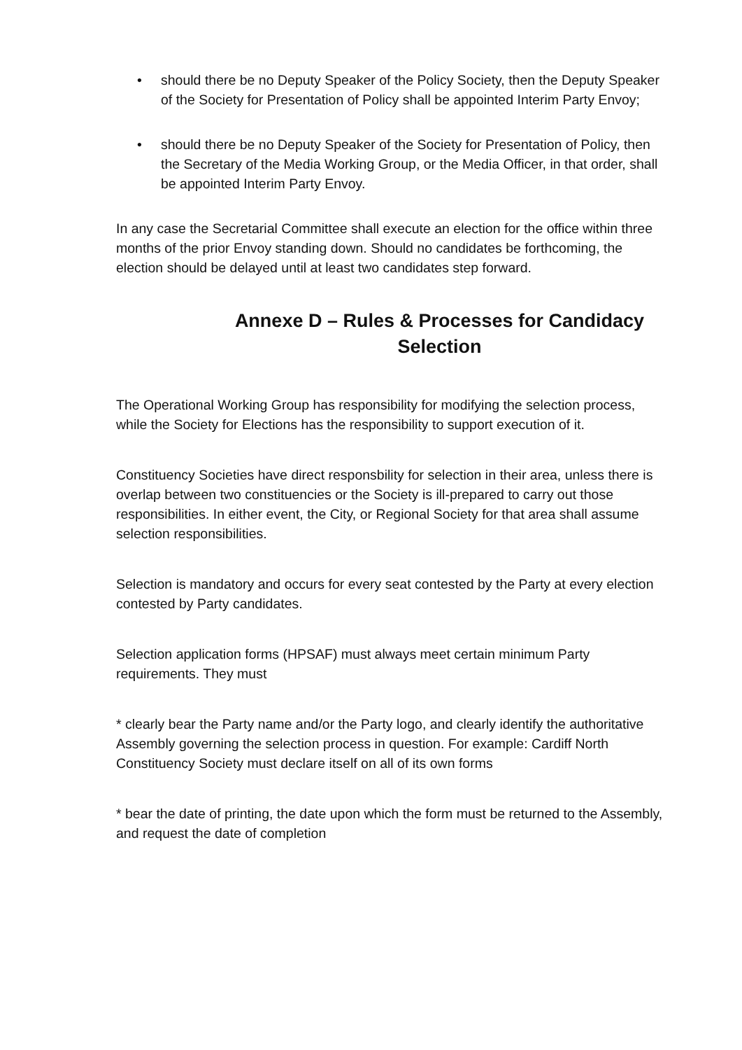• should there be no Deputy Speaker of the Policy Society, then the Deputy Speaker of the Society for Presentation of Policy shall be appointed Interim Party Envoy;
• should there be no Deputy Speaker of the Society for Presentation of Policy, then the Secretary of the Media Working Group, or the Media Officer, in that order, shall be appointed Interim Party Envoy.
In any case the Secretarial Committee shall execute an election for the office within three months of the prior Envoy standing down. Should no candidates be forthcoming, the election should be delayed until at least two candidates step forward.
Annexe D – Rules & Processes for Candidacy Selection
The Operational Working Group has responsibility for modifying the selection process, while the Society for Elections has the responsibility to support execution of it.
Constituency Societies have direct responsbility for selection in their area, unless there is overlap between two constituencies or the Society is ill-prepared to carry out those responsibilities. In either event, the City, or Regional Society for that area shall assume selection responsibilities.
Selection is mandatory and occurs for every seat contested by the Party at every election contested by Party candidates.
Selection application forms (HPSAF) must always meet certain minimum Party requirements. They must
* clearly bear the Party name and/or the Party logo, and clearly identify the authoritative Assembly governing the selection process in question. For example: Cardiff North Constituency Society must declare itself on all of its own forms
* bear the date of printing, the date upon which the form must be returned to the Assembly, and request the date of completion